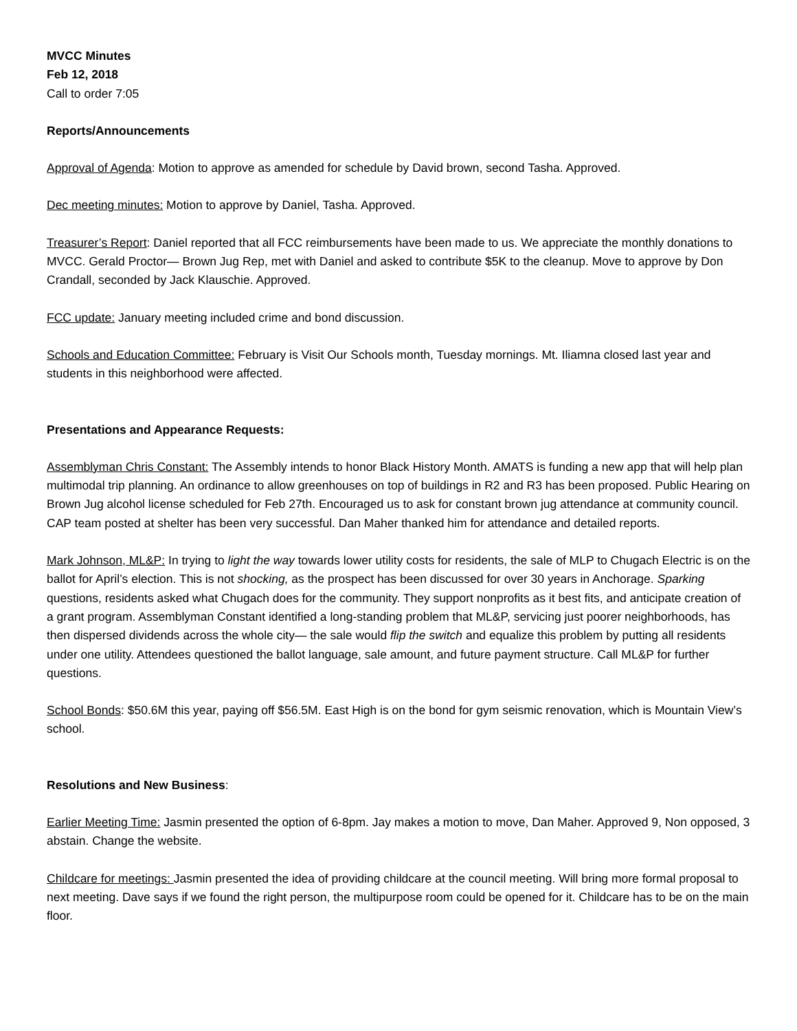MVCC Minutes
Feb 12, 2018
Call to order 7:05
Reports/Announcements
Approval of Agenda: Motion to approve as amended for schedule by David brown, second Tasha. Approved.
Dec meeting minutes: Motion to approve by Daniel, Tasha. Approved.
Treasurer’s Report: Daniel reported that all FCC reimbursements have been made to us. We appreciate the monthly donations to MVCC. Gerald Proctor— Brown Jug Rep, met with Daniel and asked to contribute $5K to the cleanup. Move to approve by Don Crandall, seconded by Jack Klauschie. Approved.
FCC update: January meeting included crime and bond discussion.
Schools and Education Committee: February is Visit Our Schools month, Tuesday mornings. Mt. Iliamna closed last year and students in this neighborhood were affected.
Presentations and Appearance Requests:
Assemblyman Chris Constant: The Assembly intends to honor Black History Month. AMATS is funding a new app that will help plan multimodal trip planning. An ordinance to allow greenhouses on top of buildings in R2 and R3 has been proposed. Public Hearing on Brown Jug alcohol license scheduled for Feb 27th. Encouraged us to ask for constant brown jug attendance at community council. CAP team posted at shelter has been very successful. Dan Maher thanked him for attendance and detailed reports.
Mark Johnson, ML&P: In trying to light the way towards lower utility costs for residents, the sale of MLP to Chugach Electric is on the ballot for April’s election. This is not shocking, as the prospect has been discussed for over 30 years in Anchorage. Sparking questions, residents asked what Chugach does for the community. They support nonprofits as it best fits, and anticipate creation of a grant program. Assemblyman Constant identified a long-standing problem that ML&P, servicing just poorer neighborhoods, has then dispersed dividends across the whole city— the sale would flip the switch and equalize this problem by putting all residents under one utility. Attendees questioned the ballot language, sale amount, and future payment structure. Call ML&P for further questions.
School Bonds: $50.6M this year, paying off $56.5M. East High is on the bond for gym seismic renovation, which is Mountain View’s school.
Resolutions and New Business:
Earlier Meeting Time: Jasmin presented the option of 6-8pm. Jay makes a motion to move, Dan Maher. Approved 9, Non opposed, 3 abstain. Change the website.
Childcare for meetings: Jasmin presented the idea of providing childcare at the council meeting. Will bring more formal proposal to next meeting. Dave says if we found the right person, the multipurpose room could be opened for it. Childcare has to be on the main floor.